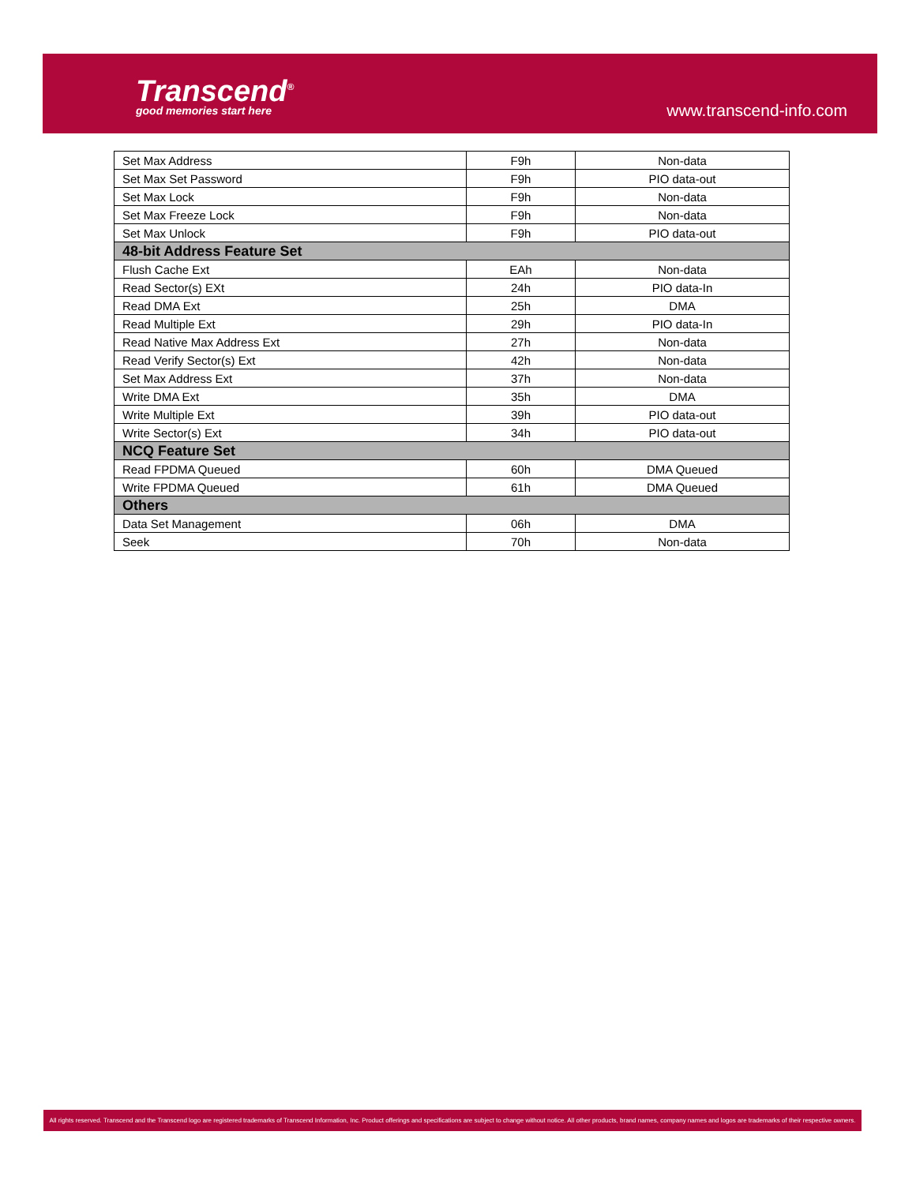Transcend<sup>®</sup>
good memories start here www.transcend-info.com
| Set Max Address | F9h | Non-data |
| Set Max Set Password | F9h | PIO data-out |
| Set Max Lock | F9h | Non-data |
| Set Max Freeze Lock | F9h | Non-data |
| Set Max Unlock | F9h | PIO data-out |
| 48-bit Address Feature Set | | |
| Flush Cache Ext | EAh | Non-data |
| Read Sector(s) EXt | 24h | PIO data-In |
| Read DMA Ext | 25h | DMA |
| Read Multiple Ext | 29h | PIO data-In |
| Read Native Max Address Ext | 27h | Non-data |
| Read Verify Sector(s) Ext | 42h | Non-data |
| Set Max Address Ext | 37h | Non-data |
| Write DMA Ext | 35h | DMA |
| Write Multiple Ext | 39h | PIO data-out |
| Write Sector(s) Ext | 34h | PIO data-out |
| NCQ Feature Set | | |
| Read FPDMA Queued | 60h | DMA Queued |
| Write FPDMA Queued | 61h | DMA Queued |
| Others | | |
| Data Set Management | 06h | DMA |
| Seek | 70h | Non-data |
All rights reserved. Transcend and the Transcend logo are registered trademarks of Transcend Information, Inc. Product offerings and specifications are subject to change without notice. All other products, brand names, company names and logos are trademarks of their respective owners.